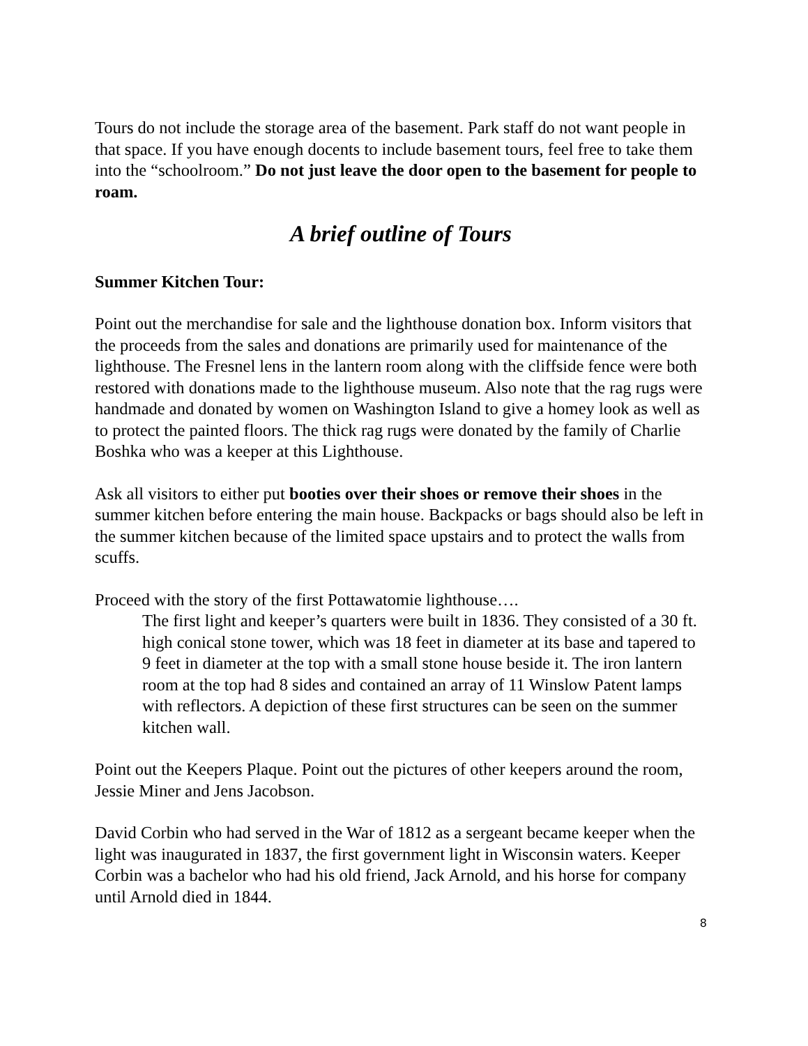Tours do not include the storage area of the basement. Park staff do not want people in that space. If you have enough docents to include basement tours, feel free to take them into the “schoolroom.” Do not just leave the door open to the basement for people to roam.
A brief outline of Tours
Summer Kitchen Tour:
Point out the merchandise for sale and the lighthouse donation box. Inform visitors that the proceeds from the sales and donations are primarily used for maintenance of the lighthouse. The Fresnel lens in the lantern room along with the cliffside fence were both restored with donations made to the lighthouse museum. Also note that the rag rugs were handmade and donated by women on Washington Island to give a homey look as well as to protect the painted floors. The thick rag rugs were donated by the family of Charlie Boshka who was a keeper at this Lighthouse.
Ask all visitors to either put booties over their shoes or remove their shoes in the summer kitchen before entering the main house. Backpacks or bags should also be left in the summer kitchen because of the limited space upstairs and to protect the walls from scuffs.
Proceed with the story of the first Pottawatomie lighthouse….
The first light and keeper’s quarters were built in 1836. They consisted of a 30 ft. high conical stone tower, which was 18 feet in diameter at its base and tapered to 9 feet in diameter at the top with a small stone house beside it. The iron lantern room at the top had 8 sides and contained an array of 11 Winslow Patent lamps with reflectors. A depiction of these first structures can be seen on the summer kitchen wall.
Point out the Keepers Plaque. Point out the pictures of other keepers around the room, Jessie Miner and Jens Jacobson.
David Corbin who had served in the War of 1812 as a sergeant became keeper when the light was inaugurated in 1837, the first government light in Wisconsin waters. Keeper Corbin was a bachelor who had his old friend, Jack Arnold, and his horse for company until Arnold died in 1844.
8